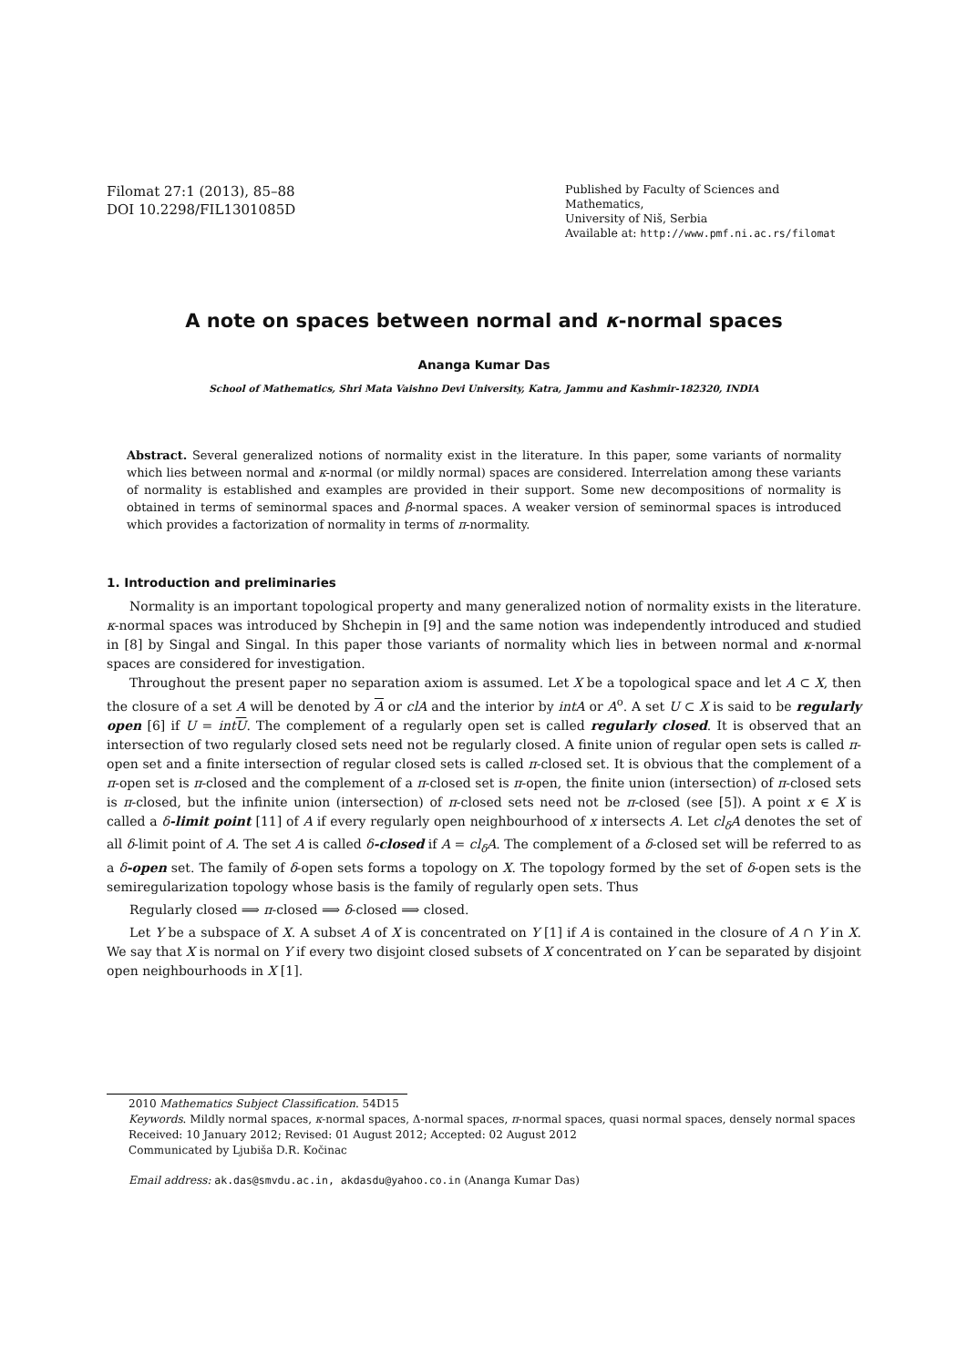Filomat 27:1 (2013), 85–88
DOI 10.2298/FIL1301085D
Published by Faculty of Sciences and Mathematics,
University of Niš, Serbia
Available at: http://www.pmf.ni.ac.rs/filomat
A note on spaces between normal and κ-normal spaces
Ananga Kumar Das
School of Mathematics, Shri Mata Vaishno Devi University, Katra, Jammu and Kashmir-182320, INDIA
Abstract. Several generalized notions of normality exist in the literature. In this paper, some variants of normality which lies between normal and κ-normal (or mildly normal) spaces are considered. Interrelation among these variants of normality is established and examples are provided in their support. Some new decompositions of normality is obtained in terms of seminormal spaces and β-normal spaces. A weaker version of seminormal spaces is introduced which provides a factorization of normality in terms of π-normality.
1. Introduction and preliminaries
Normality is an important topological property and many generalized notion of normality exists in the literature. κ-normal spaces was introduced by Shchepin in [9] and the same notion was independently introduced and studied in [8] by Singal and Singal. In this paper those variants of normality which lies in between normal and κ-normal spaces are considered for investigation.
Throughout the present paper no separation axiom is assumed. Let X be a topological space and let A ⊂ X, then the closure of a set A will be denoted by A or clA and the interior by intA or A<sup>o</sup>. A set U ⊂ X is said to be regularly open [6] if U = int U. The complement of a regularly open set is called regularly closed. It is observed that an intersection of two regularly closed sets need not be regularly closed. A finite union of regular open sets is called π-open set and a finite intersection of regular closed sets is called π-closed set. It is obvious that the complement of a π-open set is π-closed and the complement of a π-closed set is π-open, the finite union (intersection) of π-closed sets is π-closed, but the infinite union (intersection) of π-closed sets need not be π-closed (see [5]). A point x ∈ X is called a δ-limit point [11] of A if every regularly open neighbourhood of x intersects A. Let cl<sub>δ</sub>A denotes the set of all δ-limit point of A. The set A is called δ-closed if A = cl<sub>δ</sub>A. The complement of a δ-closed set will be referred to as a δ-open set. The family of δ-open sets forms a topology on X. The topology formed by the set of δ-open sets is the semiregularization topology whose basis is the family of regularly open sets. Thus
Regularly closed ⟹ π-closed ⟹ δ-closed ⟹ closed.
Let Y be a subspace of X. A subset A of X is concentrated on Y [1] if A is contained in the closure of A ∩ Y in X. We say that X is normal on Y if every two disjoint closed subsets of X concentrated on Y can be separated by disjoint open neighbourhoods in X [1].
2010 Mathematics Subject Classification. 54D15
Keywords. Mildly normal spaces, κ-normal spaces, Δ-normal spaces, π-normal spaces, quasi normal spaces, densely normal spaces
Received: 10 January 2012; Revised: 01 August 2012; Accepted: 02 August 2012
Communicated by Ljubiša D.R. Kočinac
Email address: ak.das@smvdu.ac.in, akdasdu@yahoo.co.in (Ananga Kumar Das)